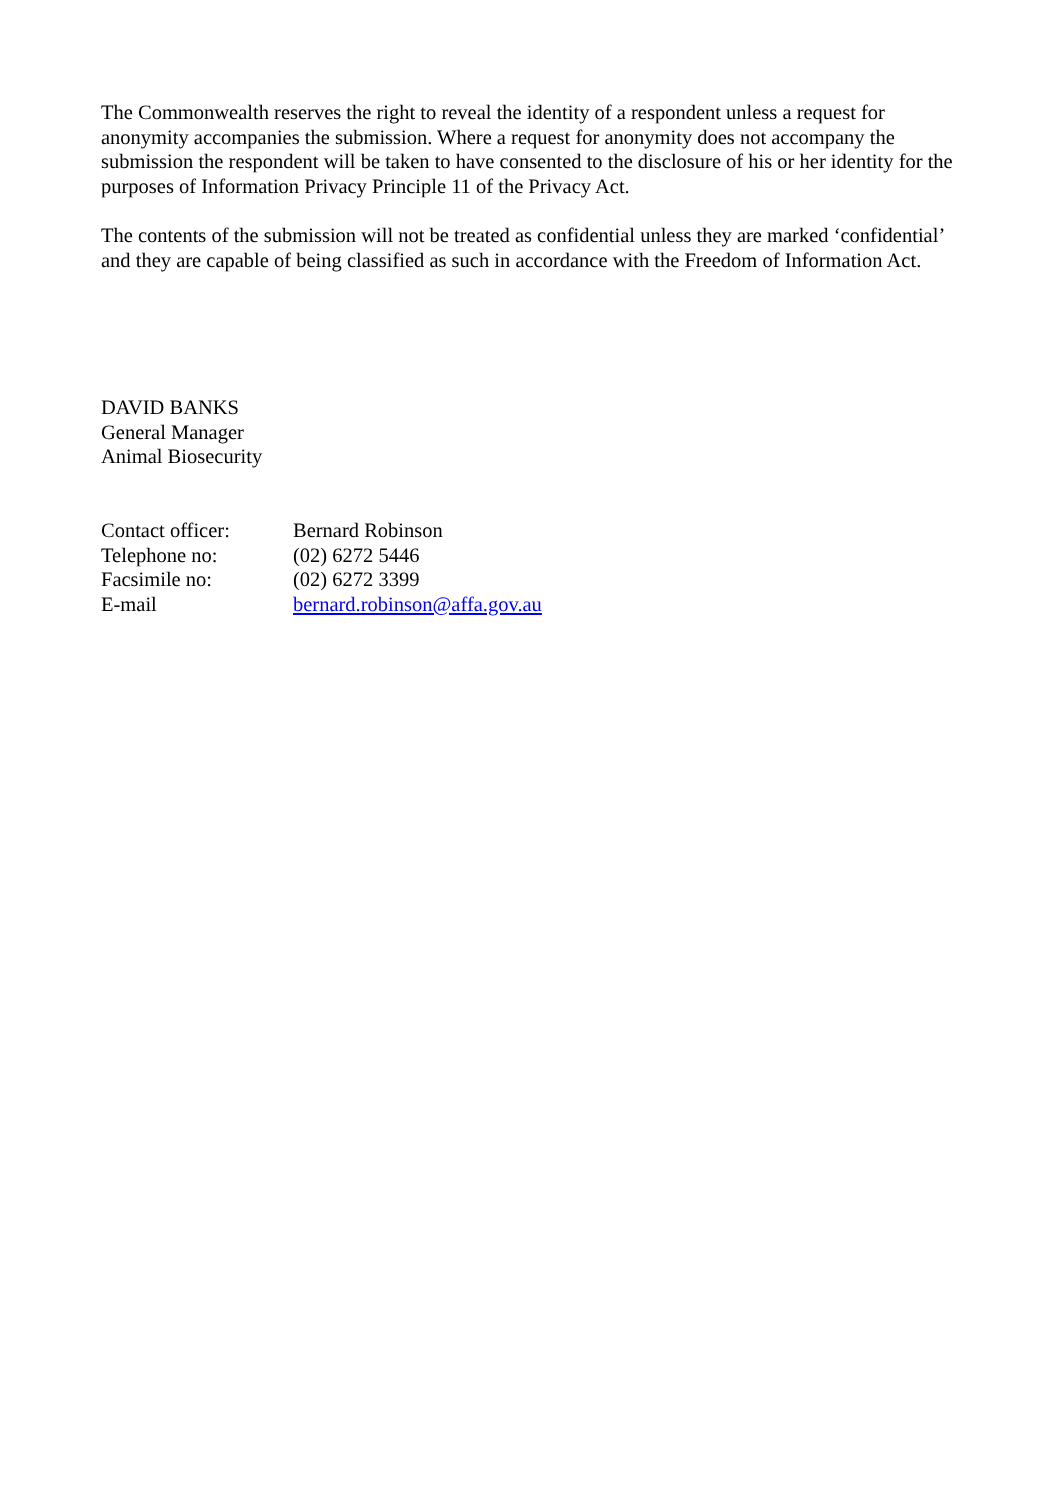The Commonwealth reserves the right to reveal the identity of a respondent unless a request for anonymity accompanies the submission. Where a request for anonymity does not accompany the submission the respondent will be taken to have consented to the disclosure of his or her identity for the purposes of Information Privacy Principle 11 of the Privacy Act.
The contents of the submission will not be treated as confidential unless they are marked ‘confidential’ and they are capable of being classified as such in accordance with the Freedom of Information Act.
DAVID BANKS
General Manager
Animal Biosecurity
| Contact officer: | Bernard Robinson |
| Telephone no: | (02) 6272 5446 |
| Facsimile no: | (02) 6272 3399 |
| E-mail | bernard.robinson@affa.gov.au |